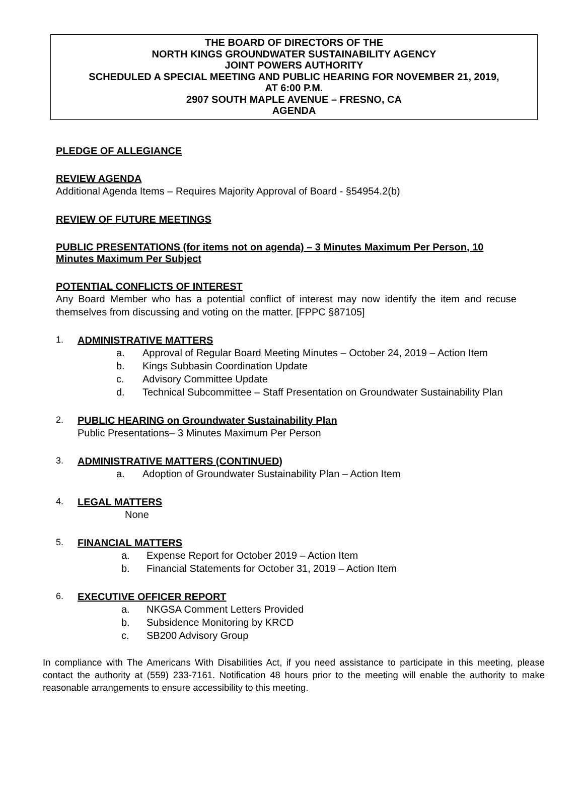THE BOARD OF DIRECTORS OF THE
NORTH KINGS GROUNDWATER SUSTAINABILITY AGENCY
JOINT POWERS AUTHORITY
SCHEDULED A SPECIAL MEETING AND PUBLIC HEARING FOR NOVEMBER 21, 2019,
AT 6:00 P.M.
2907 SOUTH MAPLE AVENUE – FRESNO, CA
AGENDA
PLEDGE OF ALLEGIANCE
REVIEW AGENDA
Additional Agenda Items – Requires Majority Approval of Board - §54954.2(b)
REVIEW OF FUTURE MEETINGS
PUBLIC PRESENTATIONS (for items not on agenda) – 3 Minutes Maximum Per Person, 10 Minutes Maximum Per Subject
POTENTIAL CONFLICTS OF INTEREST
Any Board Member who has a potential conflict of interest may now identify the item and recuse themselves from discussing and voting on the matter. [FPPC §87105]
1. ADMINISTRATIVE MATTERS
a. Approval of Regular Board Meeting Minutes – October 24, 2019 – Action Item
b. Kings Subbasin Coordination Update
c. Advisory Committee Update
d. Technical Subcommittee – Staff Presentation on Groundwater Sustainability Plan
2. PUBLIC HEARING on Groundwater Sustainability Plan
Public Presentations– 3 Minutes Maximum Per Person
3. ADMINISTRATIVE MATTERS (CONTINUED)
a. Adoption of Groundwater Sustainability Plan – Action Item
4. LEGAL MATTERS
None
5. FINANCIAL MATTERS
a. Expense Report for October 2019 – Action Item
b. Financial Statements for October 31, 2019 – Action Item
6. EXECUTIVE OFFICER REPORT
a. NKGSA Comment Letters Provided
b. Subsidence Monitoring by KRCD
c. SB200 Advisory Group
In compliance with The Americans With Disabilities Act, if you need assistance to participate in this meeting, please contact the authority at (559) 233-7161. Notification 48 hours prior to the meeting will enable the authority to make reasonable arrangements to ensure accessibility to this meeting.